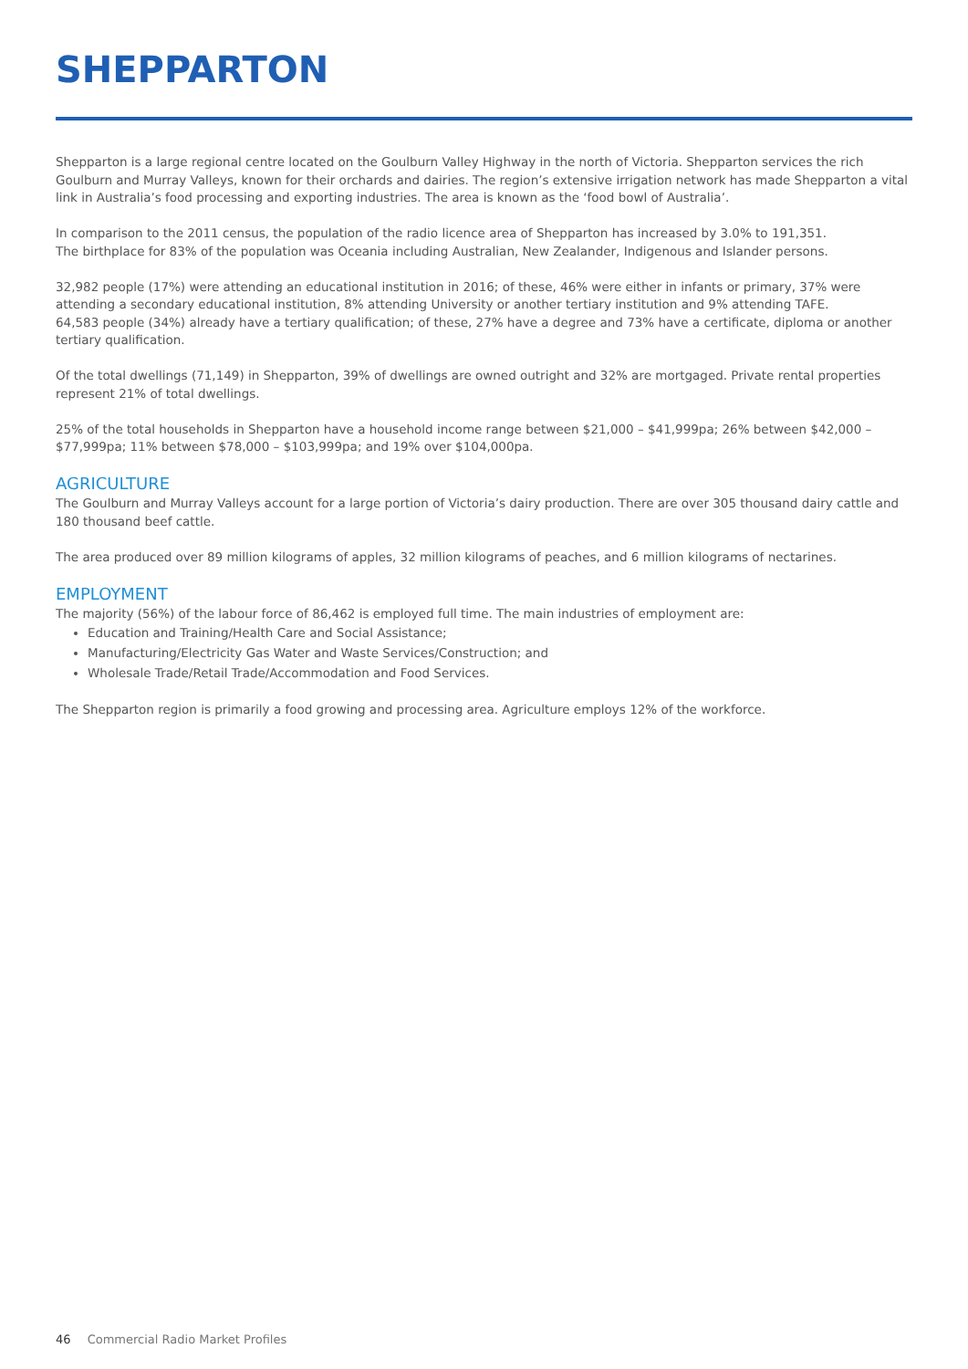SHEPPARTON
Shepparton is a large regional centre located on the Goulburn Valley Highway in the north of Victoria. Shepparton services the rich Goulburn and Murray Valleys, known for their orchards and dairies. The region’s extensive irrigation network has made Shepparton a vital link in Australia’s food processing and exporting industries. The area is known as the ‘food bowl of Australia’.
In comparison to the 2011 census, the population of the radio licence area of Shepparton has increased by 3.0% to 191,351.
The birthplace for 83% of the population was Oceania including Australian, New Zealander, Indigenous and Islander persons.
32,982 people (17%) were attending an educational institution in 2016; of these, 46% were either in infants or primary, 37% were attending a secondary educational institution, 8% attending University or another tertiary institution and 9% attending TAFE.
64,583 people (34%) already have a tertiary qualification; of these, 27% have a degree and 73% have a certificate, diploma or another tertiary qualification.
Of the total dwellings (71,149) in Shepparton, 39% of dwellings are owned outright and 32% are mortgaged. Private rental properties represent 21% of total dwellings.
25% of the total households in Shepparton have a household income range between $21,000 – $41,999pa; 26% between $42,000 – $77,999pa; 11% between $78,000 – $103,999pa; and 19% over $104,000pa.
AGRICULTURE
The Goulburn and Murray Valleys account for a large portion of Victoria’s dairy production. There are over 305 thousand dairy cattle and 180 thousand beef cattle.
The area produced over 89 million kilograms of apples, 32 million kilograms of peaches, and 6 million kilograms of nectarines.
EMPLOYMENT
The majority (56%) of the labour force of 86,462 is employed full time. The main industries of employment are:
Education and Training/Health Care and Social Assistance;
Manufacturing/Electricity Gas Water and Waste Services/Construction; and
Wholesale Trade/Retail Trade/Accommodation and Food Services.
The Shepparton region is primarily a food growing and processing area. Agriculture employs 12% of the workforce.
46 Commercial Radio Market Profiles